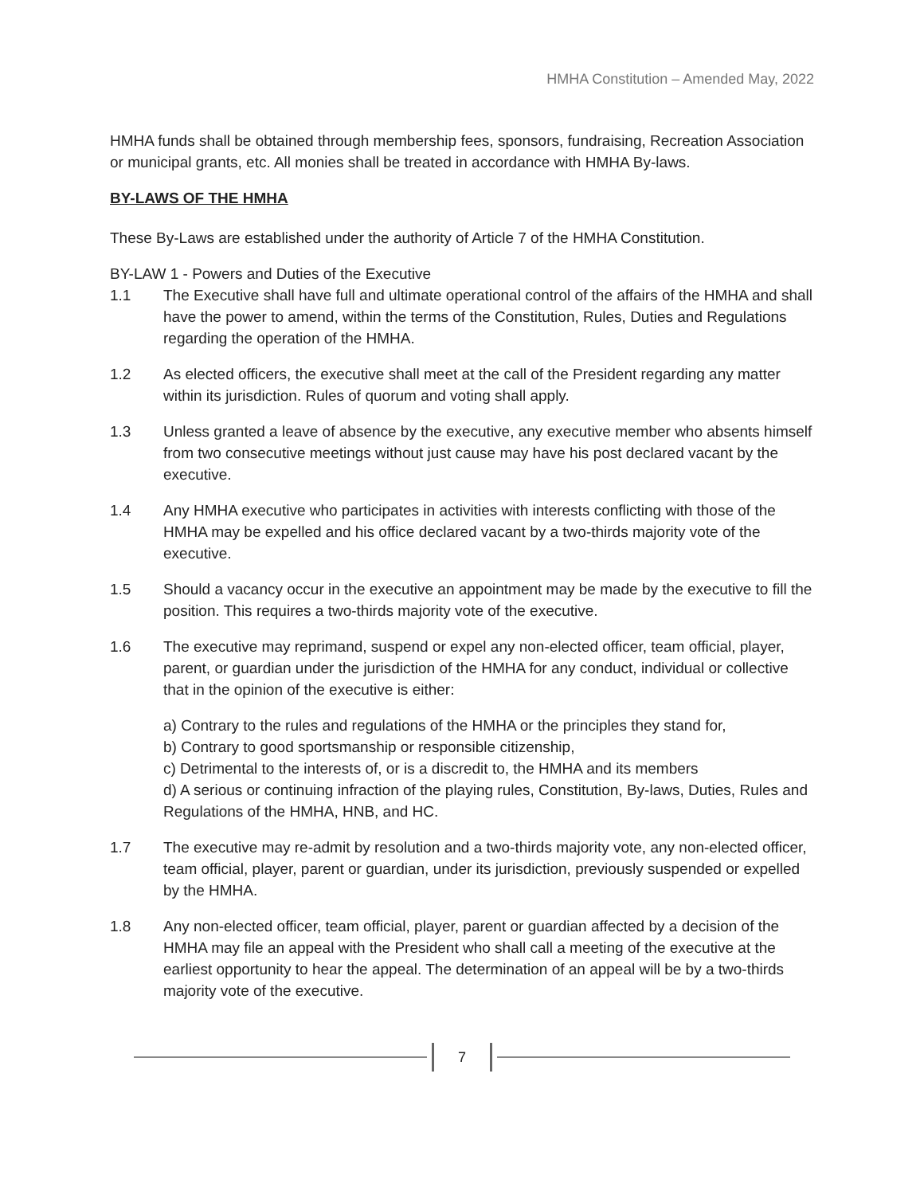HMHA Constitution – Amended May, 2022
HMHA funds shall be obtained through membership fees, sponsors, fundraising, Recreation Association or municipal grants, etc. All monies shall be treated in accordance with HMHA By-laws.
BY-LAWS OF THE HMHA
These By-Laws are established under the authority of Article 7 of the HMHA Constitution.
BY-LAW 1 - Powers and Duties of the Executive
1.1 The Executive shall have full and ultimate operational control of the affairs of the HMHA and shall have the power to amend, within the terms of the Constitution, Rules, Duties and Regulations regarding the operation of the HMHA.
1.2 As elected officers, the executive shall meet at the call of the President regarding any matter within its jurisdiction. Rules of quorum and voting shall apply.
1.3 Unless granted a leave of absence by the executive, any executive member who absents himself from two consecutive meetings without just cause may have his post declared vacant by the executive.
1.4 Any HMHA executive who participates in activities with interests conflicting with those of the HMHA may be expelled and his office declared vacant by a two-thirds majority vote of the executive.
1.5 Should a vacancy occur in the executive an appointment may be made by the executive to fill the position. This requires a two-thirds majority vote of the executive.
1.6 The executive may reprimand, suspend or expel any non-elected officer, team official, player, parent, or guardian under the jurisdiction of the HMHA for any conduct, individual or collective that in the opinion of the executive is either:
a) Contrary to the rules and regulations of the HMHA or the principles they stand for,
b) Contrary to good sportsmanship or responsible citizenship,
c) Detrimental to the interests of, or is a discredit to, the HMHA and its members
d) A serious or continuing infraction of the playing rules, Constitution, By-laws, Duties, Rules and Regulations of the HMHA, HNB, and HC.
1.7 The executive may re-admit by resolution and a two-thirds majority vote, any non-elected officer, team official, player, parent or guardian, under its jurisdiction, previously suspended or expelled by the HMHA.
1.8 Any non-elected officer, team official, player, parent or guardian affected by a decision of the HMHA may file an appeal with the President who shall call a meeting of the executive at the earliest opportunity to hear the appeal. The determination of an appeal will be by a two-thirds majority vote of the executive.
7